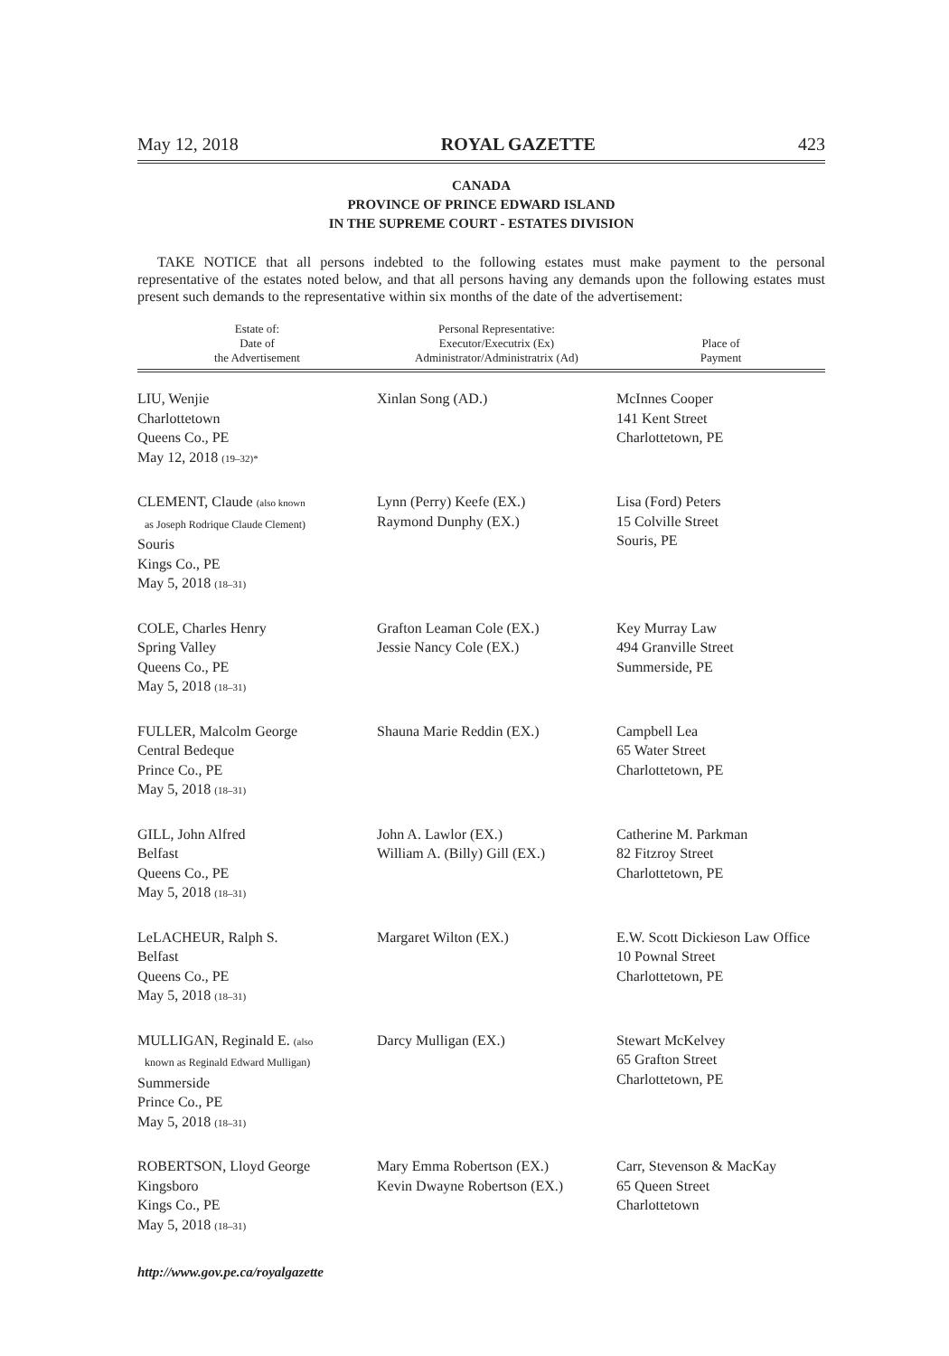May 12, 2018 ROYAL GAZETTE 423
CANADA
PROVINCE OF PRINCE EDWARD ISLAND
IN THE SUPREME COURT - ESTATES DIVISION
TAKE NOTICE that all persons indebted to the following estates must make payment to the personal representative of the estates noted below, and that all persons having any demands upon the following estates must present such demands to the representative within six months of the date of the advertisement:
| Estate of: Date of the Advertisement | Personal Representative: Executor/Executrix (Ex) Administrator/Administratrix (Ad) | Place of Payment |
| --- | --- | --- |
| LIU, Wenjie Charlottetown Queens Co., PE May 12, 2018 (19–32)* | Xinlan Song (AD.) | McInnes Cooper 141 Kent Street Charlottetown, PE |
| CLEMENT, Claude (also known as Joseph Rodrique Claude Clement) Souris Kings Co., PE May 5, 2018 (18–31) | Lynn (Perry) Keefe (EX.) Raymond Dunphy (EX.) | Lisa (Ford) Peters 15 Colville Street Souris, PE |
| COLE, Charles Henry Spring Valley Queens Co., PE May 5, 2018 (18–31) | Grafton Leaman Cole (EX.) Jessie Nancy Cole (EX.) | Key Murray Law 494 Granville Street Summerside, PE |
| FULLER, Malcolm George Central Bedeque Prince Co., PE May 5, 2018 (18–31) | Shauna Marie Reddin (EX.) | Campbell Lea 65 Water Street Charlottetown, PE |
| GILL, John Alfred Belfast Queens Co., PE May 5, 2018 (18–31) | John A. Lawlor (EX.) William A. (Billy) Gill (EX.) | Catherine M. Parkman 82 Fitzroy Street Charlottetown, PE |
| LeLACHEUR, Ralph S. Belfast Queens Co., PE May 5, 2018 (18–31) | Margaret Wilton (EX.) | E.W. Scott Dickieson Law Office 10 Pownal Street Charlottetown, PE |
| MULLIGAN, Reginald E. (also known as Reginald Edward Mulligan) Summerside Prince Co., PE May 5, 2018 (18–31) | Darcy Mulligan (EX.) | Stewart McKelvey 65 Grafton Street Charlottetown, PE |
| ROBERTSON, Lloyd George Kingsboro Kings Co., PE May 5, 2018 (18–31) | Mary Emma Robertson (EX.) Kevin Dwayne Robertson (EX.) | Carr, Stevenson & MacKay 65 Queen Street Charlottetown |
http://www.gov.pe.ca/royalgazette